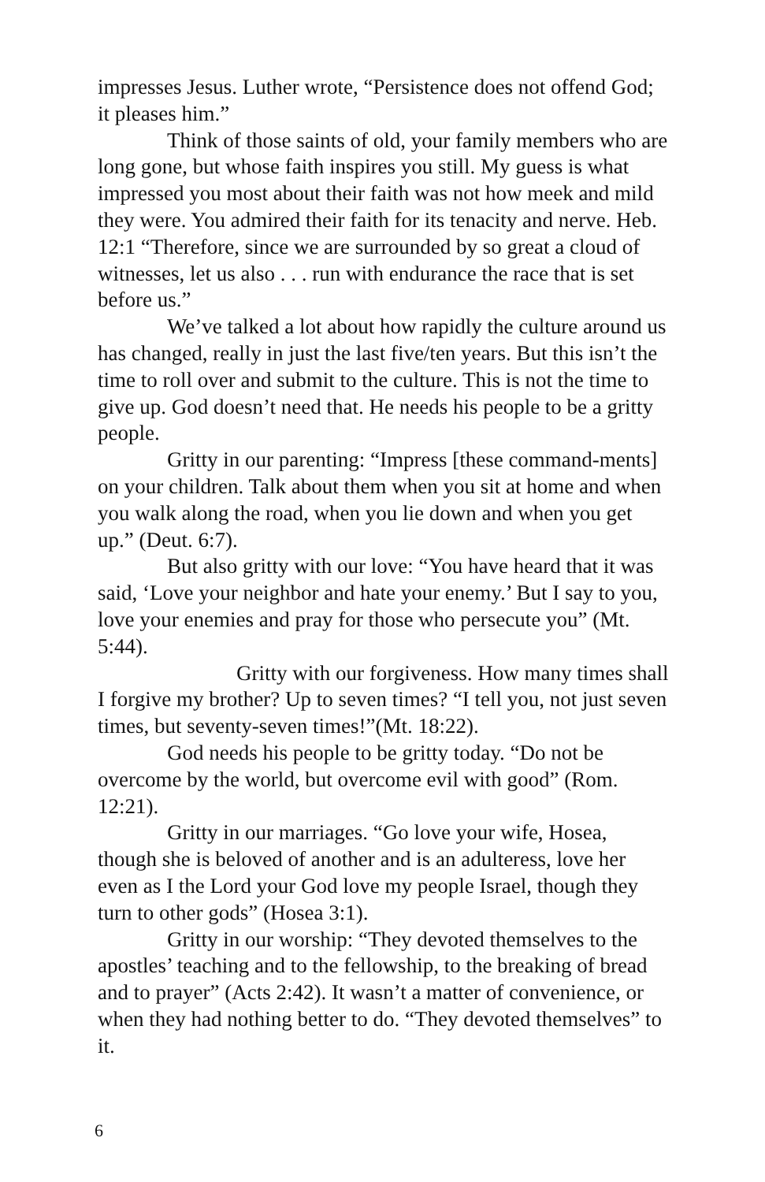impresses Jesus. Luther wrote, “Persistence does not offend God; it pleases him.”
Think of those saints of old, your family members who are long gone, but whose faith inspires you still. My guess is what impressed you most about their faith was not how meek and mild they were. You admired their faith for its tenacity and nerve. Heb. 12:1 “Therefore, since we are surrounded by so great a cloud of witnesses, let us also . . . run with endurance the race that is set before us.”
We’ve talked a lot about how rapidly the culture around us has changed, really in just the last five/ten years. But this isn’t the time to roll over and submit to the culture. This is not the time to give up. God doesn’t need that. He needs his people to be a gritty people.
Gritty in our parenting: “Impress [these command-ments] on your children. Talk about them when you sit at home and when you walk along the road, when you lie down and when you get up.” (Deut. 6:7).
But also gritty with our love: “You have heard that it was said, ‘Love your neighbor and hate your enemy.’ But I say to you, love your enemies and pray for those who persecute you” (Mt. 5:44).
Gritty with our forgiveness. How many times shall I forgive my brother? Up to seven times? “I tell you, not just seven times, but seventy-seven times!”(Mt. 18:22).
God needs his people to be gritty today. “Do not be overcome by the world, but overcome evil with good” (Rom. 12:21).
Gritty in our marriages. “Go love your wife, Hosea, though she is beloved of another and is an adulteress, love her even as I the Lord your God love my people Israel, though they turn to other gods” (Hosea 3:1).
Gritty in our worship: “They devoted themselves to the apostles’ teaching and to the fellowship, to the breaking of bread and to prayer” (Acts 2:42). It wasn’t a matter of convenience, or when they had nothing better to do. “They devoted themselves” to it.
6